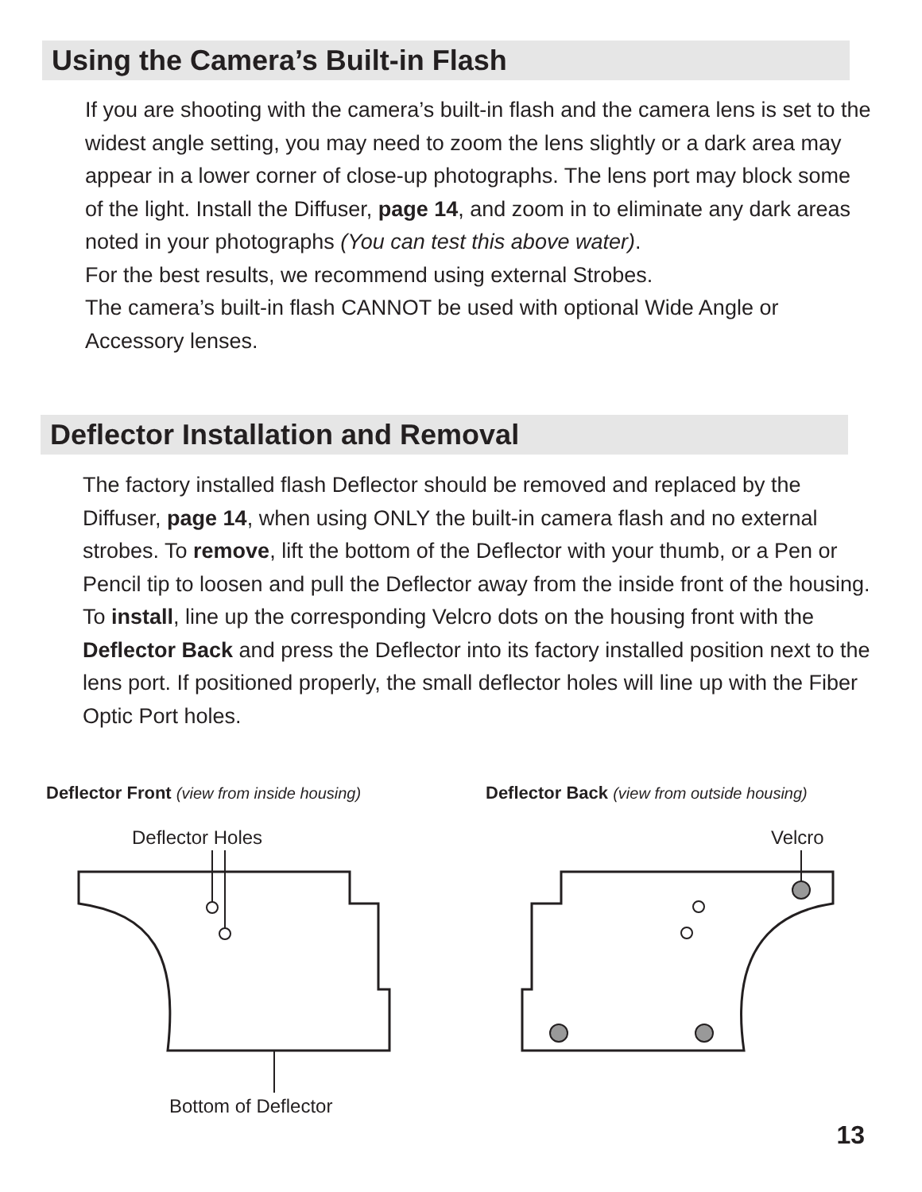Using the Camera’s Built-in Flash
If you are shooting with the camera’s built-in flash and the camera lens is set to the widest angle setting, you may need to zoom the lens slightly or a dark area may appear in a lower corner of close-up photographs. The lens port may block some of the light. Install the Diffuser, page 14, and zoom in to eliminate any dark areas noted in your photographs (You can test this above water).
For the best results, we recommend using external Strobes.
The camera’s built-in flash CANNOT be used with optional Wide Angle or Accessory lenses.
Deflector Installation and Removal
The factory installed flash Deflector should be removed and replaced by the Diffuser, page 14, when using ONLY the built-in camera flash and no external strobes. To remove, lift the bottom of the Deflector with your thumb, or a Pen or Pencil tip to loosen and pull the Deflector away from the inside front of the housing. To install, line up the corresponding Velcro dots on the housing front with the Deflector Back and press the Deflector into its factory installed position next to the lens port. If positioned properly, the small deflector holes will line up with the Fiber Optic Port holes.
Deflector Front (view from inside housing)
Deflector Back (view from outside housing)
Deflector Holes Velcro
Bottom of Deflector
13